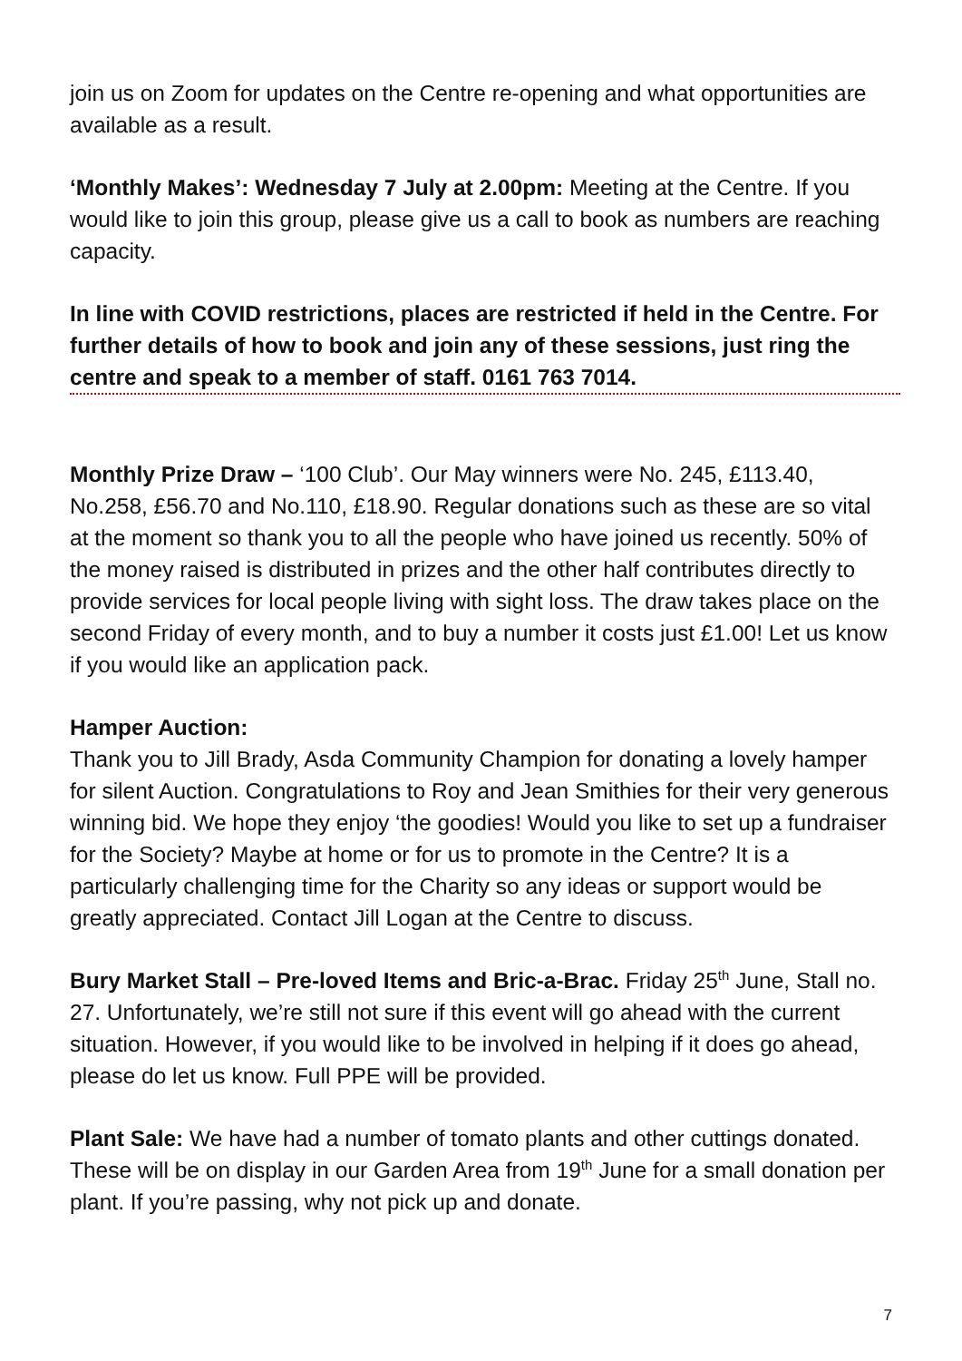join us on Zoom for updates on the Centre re-opening and what opportunities are available as a result.
‘Monthly Makes’: Wednesday 7 July at 2.00pm: Meeting at the Centre. If you would like to join this group, please give us a call to book as numbers are reaching capacity.
In line with COVID restrictions, places are restricted if held in the Centre. For further details of how to book and join any of these sessions, just ring the centre and speak to a member of staff. 0161 763 7014.
Monthly Prize Draw – ‘100 Club’. Our May winners were No. 245, £113.40, No.258, £56.70 and No.110, £18.90. Regular donations such as these are so vital at the moment so thank you to all the people who have joined us recently. 50% of the money raised is distributed in prizes and the other half contributes directly to provide services for local people living with sight loss. The draw takes place on the second Friday of every month, and to buy a number it costs just £1.00! Let us know if you would like an application pack.
Hamper Auction:
Thank you to Jill Brady, Asda Community Champion for donating a lovely hamper for silent Auction. Congratulations to Roy and Jean Smithies for their very generous winning bid. We hope they enjoy ‘the goodies! Would you like to set up a fundraiser for the Society? Maybe at home or for us to promote in the Centre? It is a particularly challenging time for the Charity so any ideas or support would be greatly appreciated. Contact Jill Logan at the Centre to discuss.
Bury Market Stall – Pre-loved Items and Bric-a-Brac. Friday 25<sup>th</sup> June, Stall no. 27. Unfortunately, we’re still not sure if this event will go ahead with the current situation. However, if you would like to be involved in helping if it does go ahead, please do let us know. Full PPE will be provided.
Plant Sale: We have had a number of tomato plants and other cuttings donated. These will be on display in our Garden Area from 19<sup>th</sup> June for a small donation per plant. If you’re passing, why not pick up and donate.
7